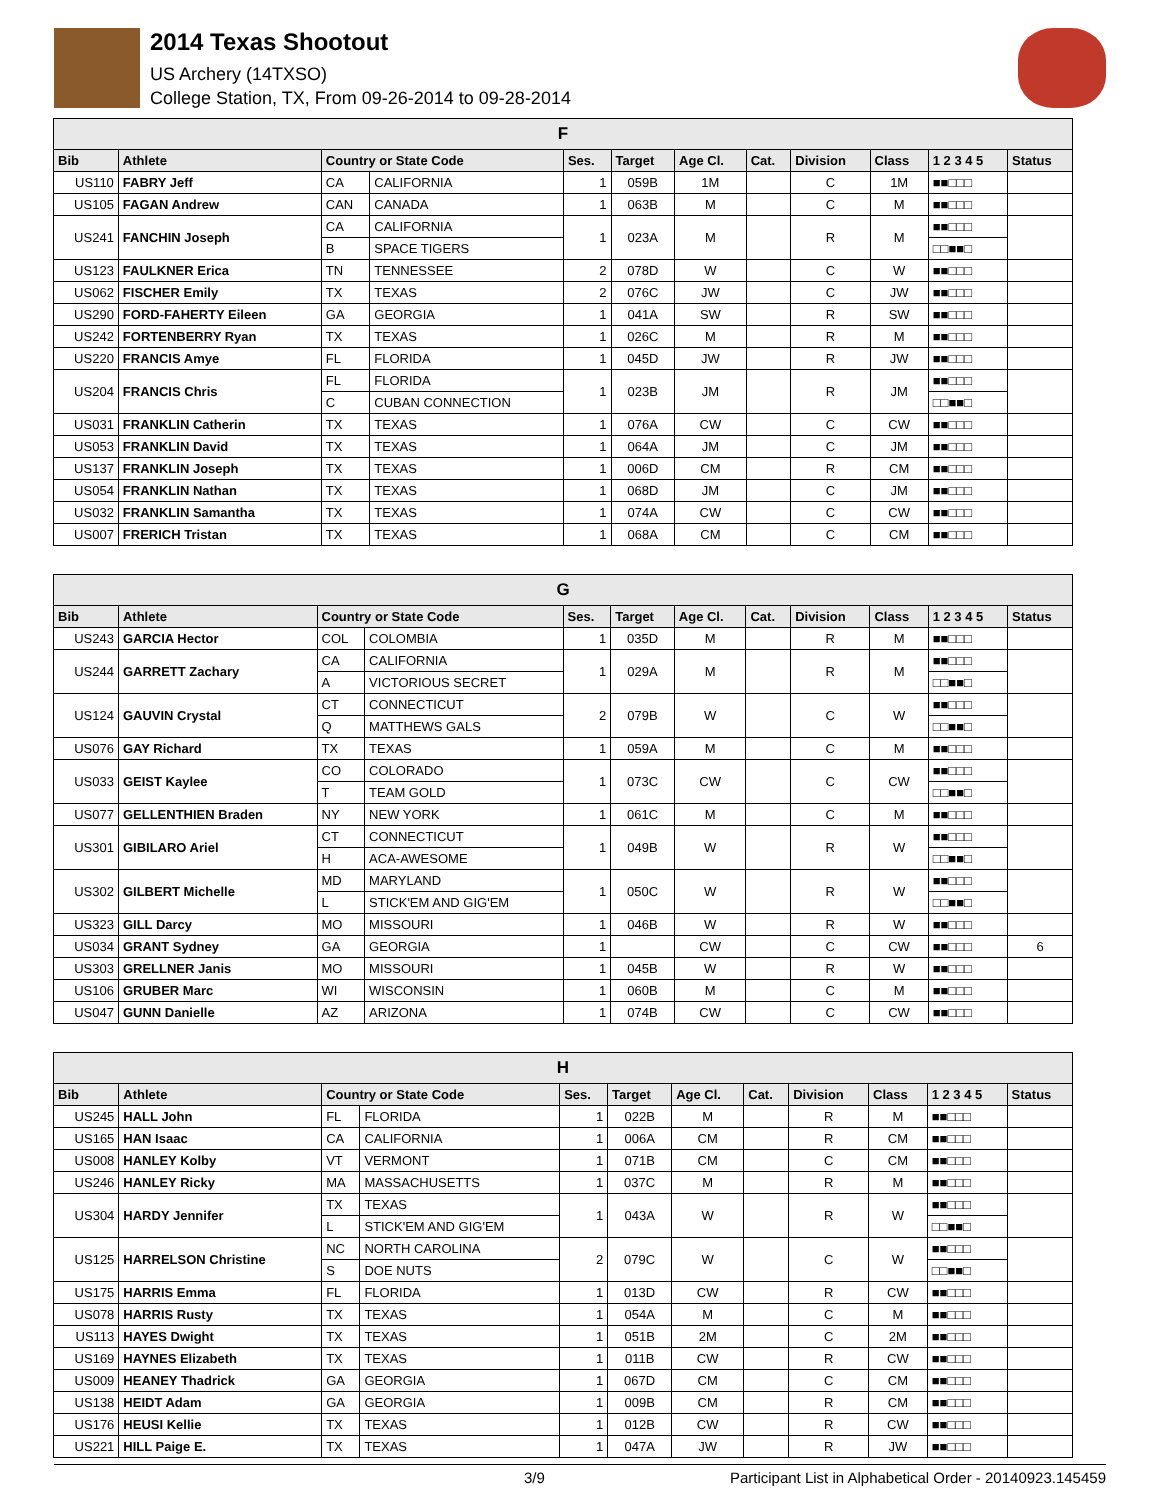2014 Texas Shootout
US Archery (14TXSO)
College Station, TX, From 09-26-2014 to 09-28-2014
| F | | | | | | | | | | | |
| Bib | Athlete | Country or State Code | | Ses. | Target | Age Cl. | Cat. | Division | Class | 1 2 3 4 5 | Status |
| US110 | FABRY Jeff | CA | CALIFORNIA | 1 | 059B | 1M | | C | 1M | ■■□□□ | |
| US105 | FAGAN Andrew | CAN | CANADA | 1 | 063B | M | | C | M | ■■□□□ | |
| US241 | FANCHIN Joseph | CA | CALIFORNIA | 1 | 023A | M | | R | M | ■■□□□ | |
| | | B | SPACE TIGERS | | | | | | | □□■■□ | |
| US123 | FAULKNER Erica | TN | TENNESSEE | 2 | 078D | W | | C | W | ■■□□□ | |
| US062 | FISCHER Emily | TX | TEXAS | 2 | 076C | JW | | C | JW | ■■□□□ | |
| US290 | FORD-FAHERTY Eileen | GA | GEORGIA | 1 | 041A | SW | | R | SW | ■■□□□ | |
| US242 | FORTENBERRY Ryan | TX | TEXAS | 1 | 026C | M | | R | M | ■■□□□ | |
| US220 | FRANCIS Amye | FL | FLORIDA | 1 | 045D | JW | | R | JW | ■■□□□ | |
| US204 | FRANCIS Chris | FL | FLORIDA | 1 | 023B | JM | | R | JM | ■■□□□ | |
| | | C | CUBAN CONNECTION | | | | | | | □□■■□ | |
| US031 | FRANKLIN Catherin | TX | TEXAS | 1 | 076A | CW | | C | CW | ■■□□□ | |
| US053 | FRANKLIN David | TX | TEXAS | 1 | 064A | JM | | C | JM | ■■□□□ | |
| US137 | FRANKLIN Joseph | TX | TEXAS | 1 | 006D | CM | | R | CM | ■■□□□ | |
| US054 | FRANKLIN Nathan | TX | TEXAS | 1 | 068D | JM | | C | JM | ■■□□□ | |
| US032 | FRANKLIN Samantha | TX | TEXAS | 1 | 074A | CW | | C | CW | ■■□□□ | |
| US007 | FRERICH Tristan | TX | TEXAS | 1 | 068A | CM | | C | CM | ■■□□□ | |
| G | | | | | | | | | | | |
| Bib | Athlete | Country or State Code | | Ses. | Target | Age Cl. | Cat. | Division | Class | 1 2 3 4 5 | Status |
| US243 | GARCIA Hector | COL | COLOMBIA | 1 | 035D | M | | R | M | ■■□□□ | |
| US244 | GARRETT Zachary | CA | CALIFORNIA | 1 | 029A | M | | R | M | ■■□□□ | |
| | | A | VICTORIOUS SECRET | | | | | | | □□■■□ | |
| US124 | GAUVIN Crystal | CT | CONNECTICUT | 2 | 079B | W | | C | W | ■■□□□ | |
| | | Q | MATTHEWS GALS | | | | | | | □□■■□ | |
| US076 | GAY Richard | TX | TEXAS | 1 | 059A | M | | C | M | ■■□□□ | |
| US033 | GEIST Kaylee | CO | COLORADO | 1 | 073C | CW | | C | CW | ■■□□□ | |
| | | T | TEAM GOLD | | | | | | | □□■■□ | |
| US077 | GELLENTHIEN Braden | NY | NEW YORK | 1 | 061C | M | | C | M | ■■□□□ | |
| US301 | GIBILARO Ariel | CT | CONNECTICUT | 1 | 049B | W | | R | W | ■■□□□ | |
| | | H | ACA-AWESOME | | | | | | | □□■■□ | |
| US302 | GILBERT Michelle | MD | MARYLAND | 1 | 050C | W | | R | W | ■■□□□ | |
| | | L | STICK'EM AND GIG'EM | | | | | | | □□■■□ | |
| US323 | GILL Darcy | MO | MISSOURI | 1 | 046B | W | | R | W | ■■□□□ | |
| US034 | GRANT Sydney | GA | GEORGIA | 1 | | CW | | C | CW | ■■□□□ | 6 |
| US303 | GRELLNER Janis | MO | MISSOURI | 1 | 045B | W | | R | W | ■■□□□ | |
| US106 | GRUBER Marc | WI | WISCONSIN | 1 | 060B | M | | C | M | ■■□□□ | |
| US047 | GUNN Danielle | AZ | ARIZONA | 1 | 074B | CW | | C | CW | ■■□□□ | |
| H | | | | | | | | | | | |
| Bib | Athlete | Country or State Code | | Ses. | Target | Age Cl. | Cat. | Division | Class | 1 2 3 4 5 | Status |
| US245 | HALL John | FL | FLORIDA | 1 | 022B | M | | R | M | ■■□□□ | |
| US165 | HAN Isaac | CA | CALIFORNIA | 1 | 006A | CM | | R | CM | ■■□□□ | |
| US008 | HANLEY Kolby | VT | VERMONT | 1 | 071B | CM | | C | CM | ■■□□□ | |
| US246 | HANLEY Ricky | MA | MASSACHUSETTS | 1 | 037C | M | | R | M | ■■□□□ | |
| US304 | HARDY Jennifer | TX | TEXAS | 1 | 043A | W | | R | W | ■■□□□ | |
| | | L | STICK'EM AND GIG'EM | | | | | | | □□■■□ | |
| US125 | HARRELSON Christine | NC | NORTH CAROLINA | 2 | 079C | W | | C | W | ■■□□□ | |
| | | S | DOE NUTS | | | | | | | □□■■□ | |
| US175 | HARRIS Emma | FL | FLORIDA | 1 | 013D | CW | | R | CW | ■■□□□ | |
| US078 | HARRIS Rusty | TX | TEXAS | 1 | 054A | M | | C | M | ■■□□□ | |
| US113 | HAYES Dwight | TX | TEXAS | 1 | 051B | 2M | | C | 2M | ■■□□□ | |
| US169 | HAYNES Elizabeth | TX | TEXAS | 1 | 011B | CW | | R | CW | ■■□□□ | |
| US009 | HEANEY Thadrick | GA | GEORGIA | 1 | 067D | CM | | C | CM | ■■□□□ | |
| US138 | HEIDT Adam | GA | GEORGIA | 1 | 009B | CM | | R | CM | ■■□□□ | |
| US176 | HEUSI Kellie | TX | TEXAS | 1 | 012B | CW | | R | CW | ■■□□□ | |
| US221 | HILL Paige E. | TX | TEXAS | 1 | 047A | JW | | R | JW | ■■□□□ | |
3/9 Participant List in Alphabetical Order - 20140923.145459